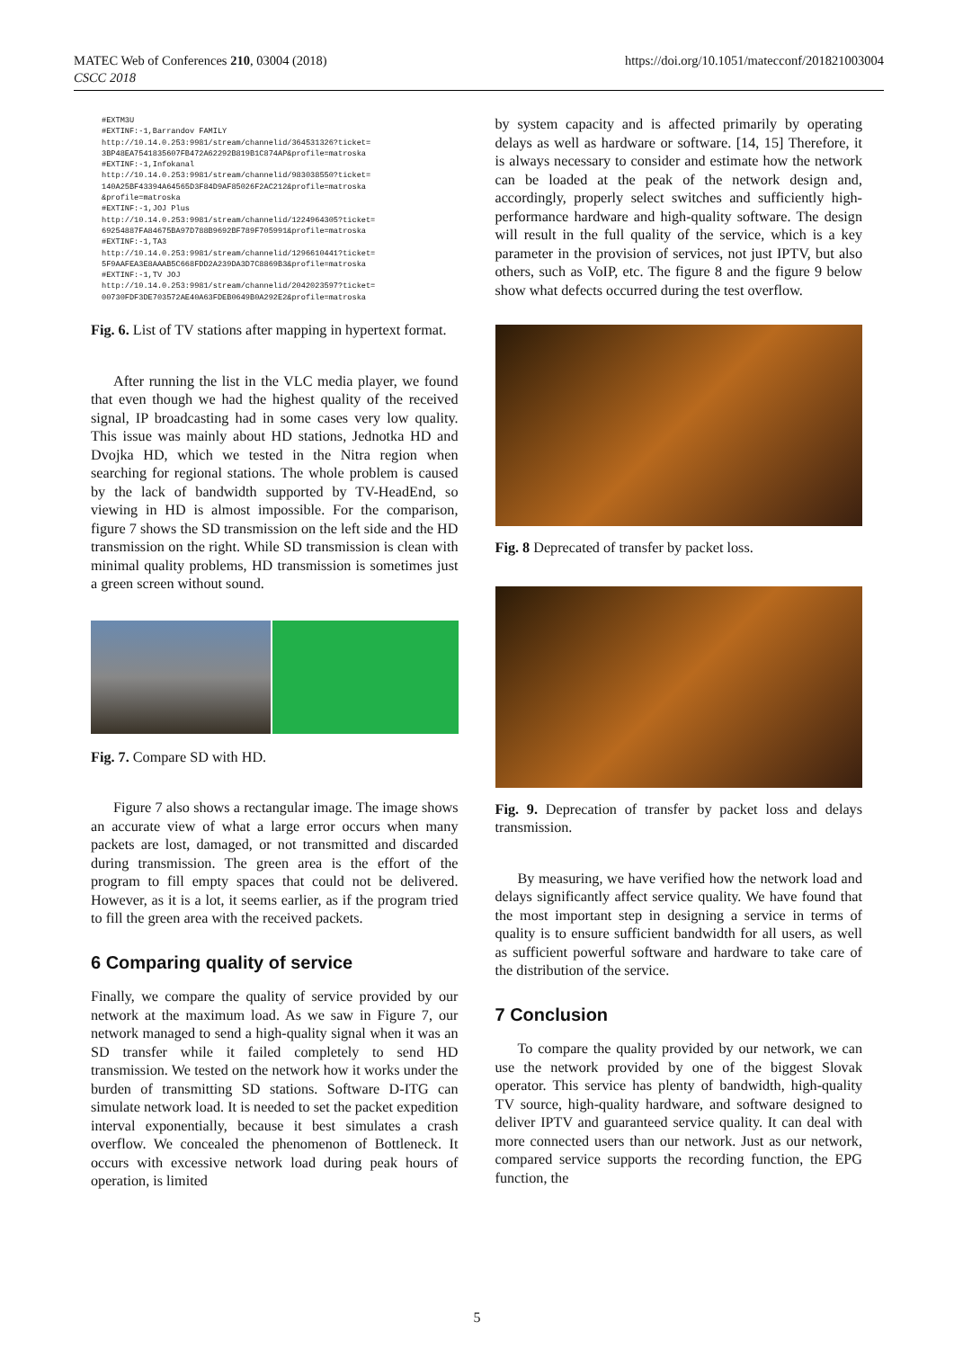MATEC Web of Conferences 210, 03004 (2018)
CSCC 2018
https://doi.org/10.1051/matecconf/201821003004
#EXTM3U #EXTINF:-1,Barrandov FAMILY http://10.14.0.253:9981/stream/channelid/364531326?ticket= 3BP48EA7541835607FB472A62292B819B1C874AP&profile=matroska #EXTINF:-1,Infokanal http://10.14.0.253:9981/stream/channelid/983038550?ticket= 140A25BF43394A64565D3F84D9AF85026F2AC212&profile=matroska &profile=matroska #EXTINF:-1,JOJ Plus http://10.14.0.253:9981/stream/channelid/1224964305?ticket= 69254887FA84675BA97D788B9692BF789F705991&profile=matroska #EXTINF:-1,TA3 http://10.14.0.253:9981/stream/channelid/1296610441?ticket= 5F9AAFEA3E8AAAB5C668FDD2A239DA3D7C8869B3&profile=matroska #EXTINF:-1,TV JOJ http://10.14.0.253:9981/stream/channelid/2042023597?ticket= 00730FDF3DE703572AE40A63FDEB0649B0A292E2&profile=matroska
Fig. 6. List of TV stations after mapping in hypertext format.
After running the list in the VLC media player, we found that even though we had the highest quality of the received signal, IP broadcasting had in some cases very low quality. This issue was mainly about HD stations, Jednotka HD and Dvojka HD, which we tested in the Nitra region when searching for regional stations. The whole problem is caused by the lack of bandwidth supported by TV-HeadEnd, so viewing in HD is almost impossible. For the comparison, figure 7 shows the SD transmission on the left side and the HD transmission on the right. While SD transmission is clean with minimal quality problems, HD transmission is sometimes just a green screen without sound.
Fig. 7. Compare SD with HD.
Figure 7 also shows a rectangular image. The image shows an accurate view of what a large error occurs when many packets are lost, damaged, or not transmitted and discarded during transmission. The green area is the effort of the program to fill empty spaces that could not be delivered. However, as it is a lot, it seems earlier, as if the program tried to fill the green area with the received packets.
6 Comparing quality of service
Finally, we compare the quality of service provided by our network at the maximum load. As we saw in Figure 7, our network managed to send a high-quality signal when it was an SD transfer while it failed completely to send HD transmission. We tested on the network how it works under the burden of transmitting SD stations. Software D-ITG can simulate network load. It is needed to set the packet expedition interval exponentially, because it best simulates a crash overflow. We concealed the phenomenon of Bottleneck. It occurs with excessive network load during peak hours of operation, is limited
by system capacity and is affected primarily by operating delays as well as hardware or software. [14, 15] Therefore, it is always necessary to consider and estimate how the network can be loaded at the peak of the network design and, accordingly, properly select switches and sufficiently high-performance hardware and high-quality software. The design will result in the full quality of the service, which is a key parameter in the provision of services, not just IPTV, but also others, such as VoIP, etc. The figure 8 and the figure 9 below show what defects occurred during the test overflow.
Fig. 8 Deprecated of transfer by packet loss.
Fig. 9. Deprecation of transfer by packet loss and delays transmission.
By measuring, we have verified how the network load and delays significantly affect service quality. We have found that the most important step in designing a service in terms of quality is to ensure sufficient bandwidth for all users, as well as sufficient powerful software and hardware to take care of the distribution of the service.
7 Conclusion
To compare the quality provided by our network, we can use the network provided by one of the biggest Slovak operator. This service has plenty of bandwidth, high-quality TV source, high-quality hardware, and software designed to deliver IPTV and guaranteed service quality. It can deal with more connected users than our network. Just as our network, compared service supports the recording function, the EPG function, the
5